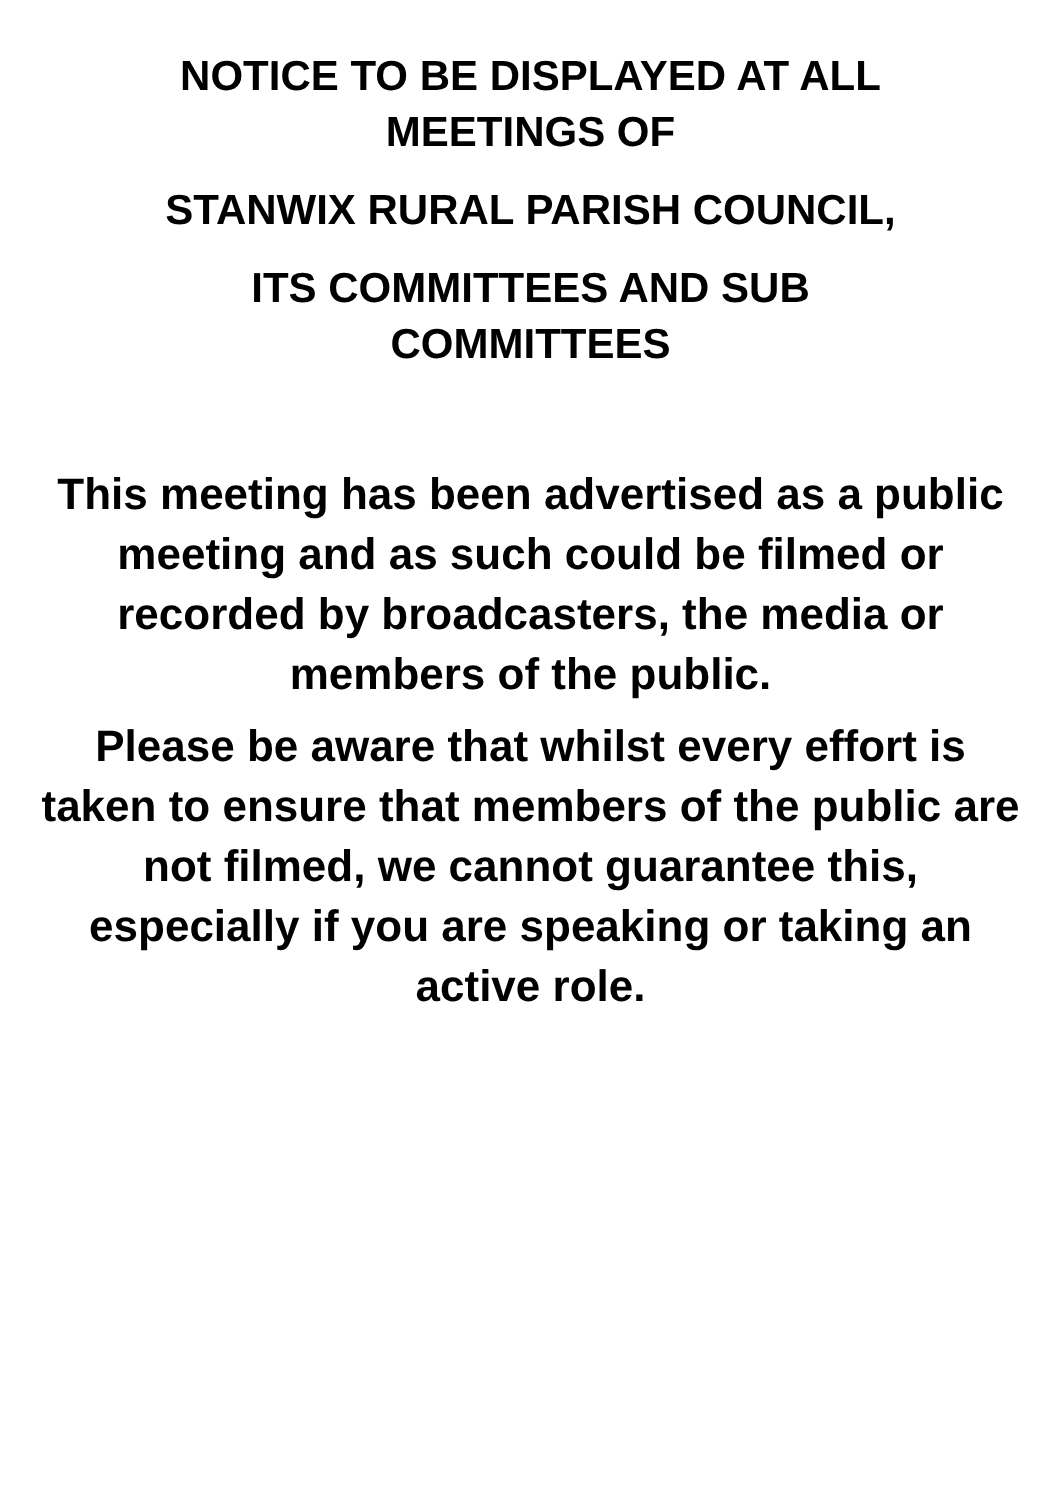NOTICE TO BE DISPLAYED AT ALL
MEETINGS OF
STANWIX RURAL PARISH COUNCIL,
ITS COMMITTEES AND SUB
COMMITTEES
This meeting has been advertised as a public meeting and as such could be filmed or recorded by broadcasters, the media or members of the public.
Please be aware that whilst every effort is taken to ensure that members of the public are not filmed, we cannot guarantee this, especially if you are speaking or taking an active role.